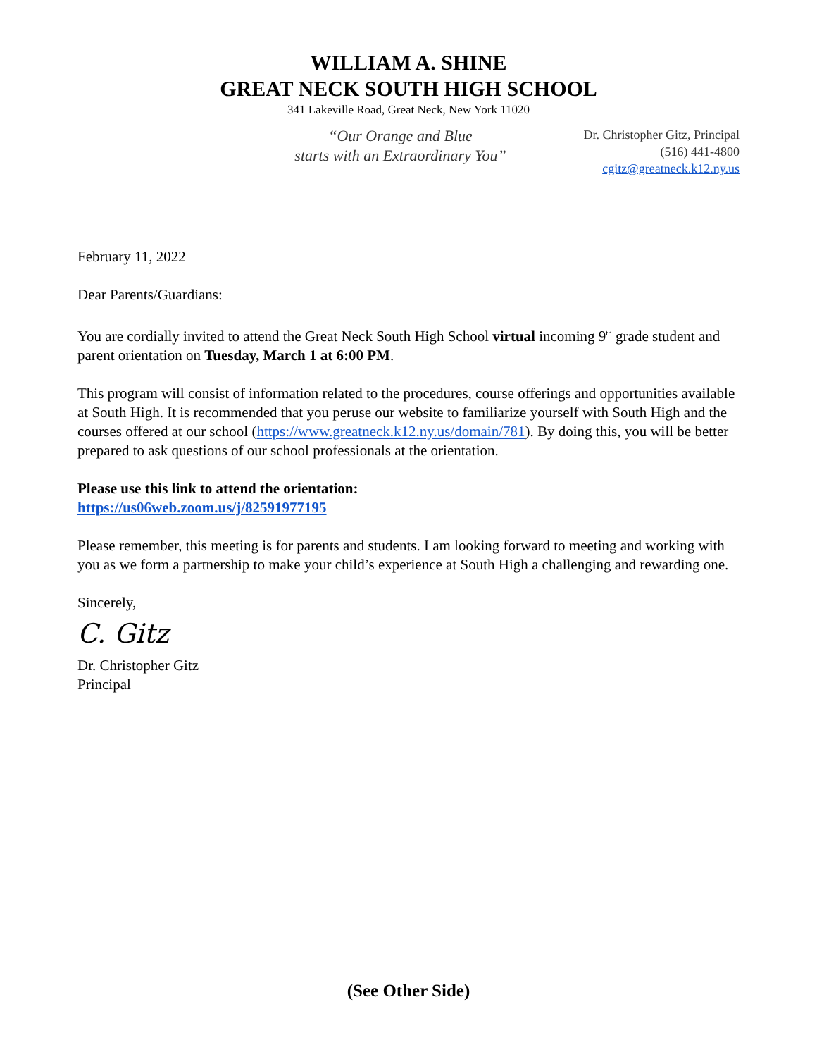WILLIAM A. SHINE
GREAT NECK SOUTH HIGH SCHOOL
341 Lakeville Road, Great Neck, New York 11020
“Our Orange and Blue
starts with an Extraordinary You”
Dr. Christopher Gitz, Principal
(516) 441-4800
cgitz@greatneck.k12.ny.us
February 11, 2022
Dear Parents/Guardians:
You are cordially invited to attend the Great Neck South High School virtual incoming 9<sup>th</sup> grade student and parent orientation on Tuesday, March 1 at 6:00 PM.
This program will consist of information related to the procedures, course offerings and opportunities available at South High. It is recommended that you peruse our website to familiarize yourself with South High and the courses offered at our school (https://www.greatneck.k12.ny.us/domain/781). By doing this, you will be better prepared to ask questions of our school professionals at the orientation.
Please use this link to attend the orientation:
https://us06web.zoom.us/j/82591977195
Please remember, this meeting is for parents and students. I am looking forward to meeting and working with you as we form a partnership to make your child’s experience at South High a challenging and rewarding one.
Sincerely,
C. Gitz
Dr. Christopher Gitz
Principal
(See Other Side)